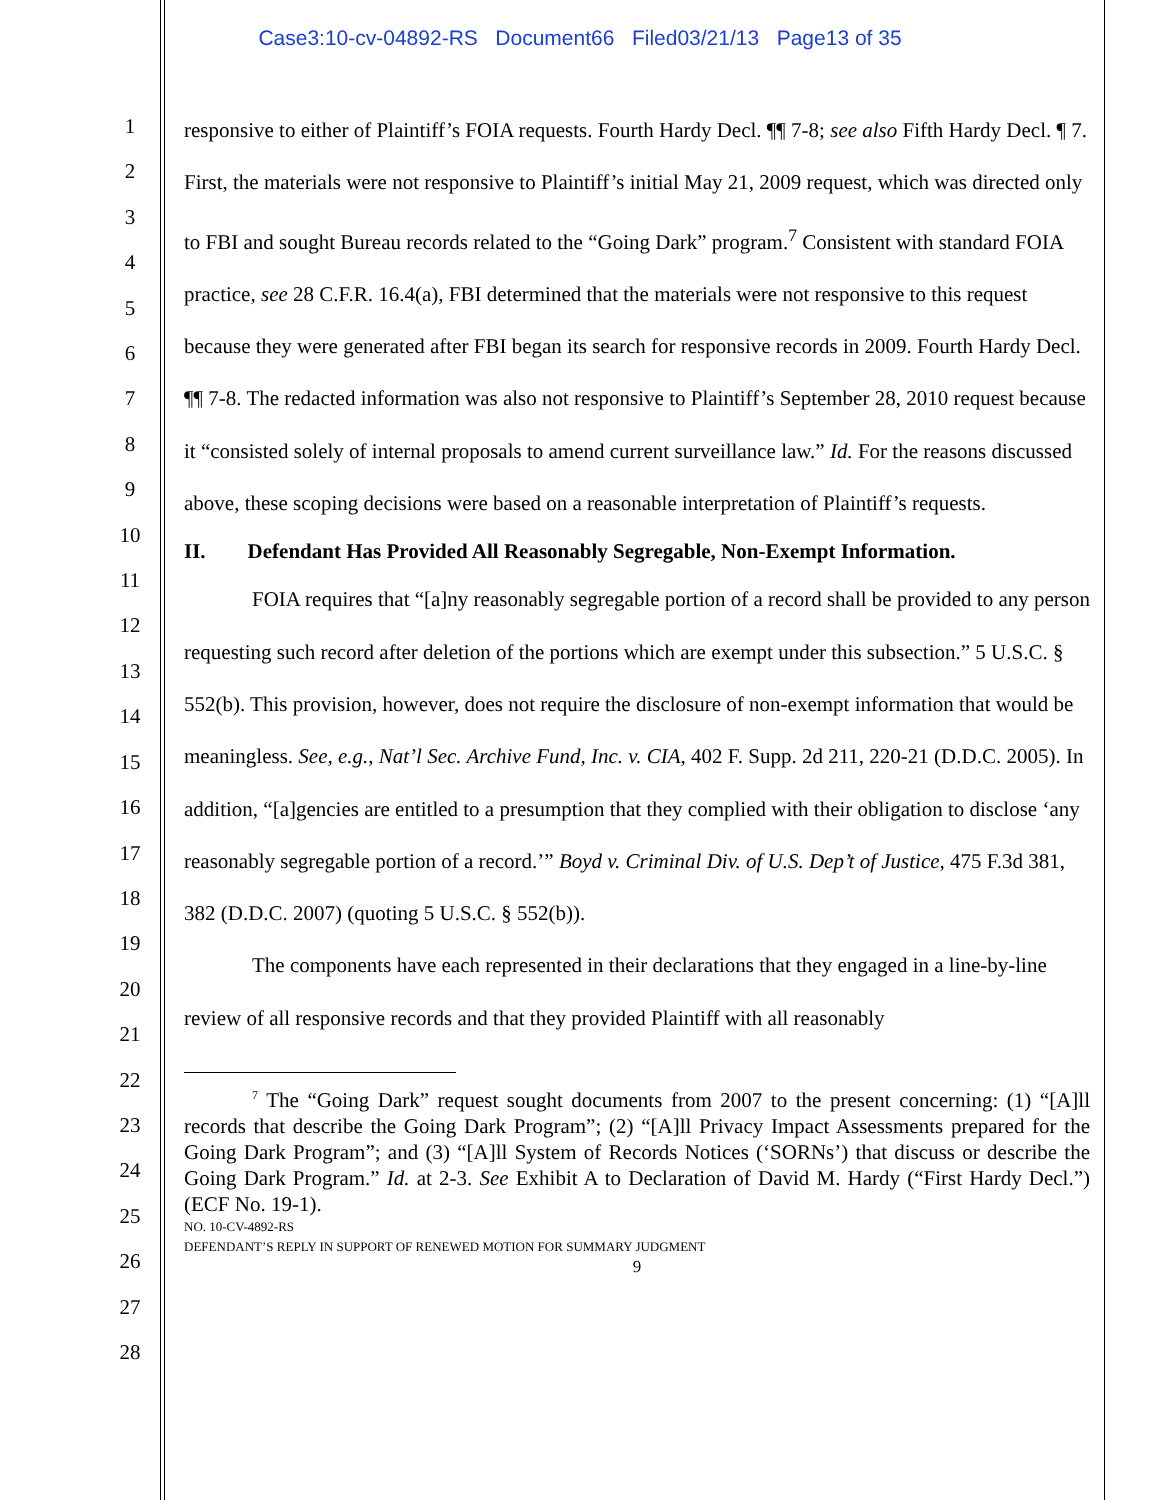Case3:10-cv-04892-RS Document66 Filed03/21/13 Page13 of 35
1
2
3
4
5
6
7
8
9
10
11
12
13
14
15
16
17
18
19
20
21
22
23
24
25
26
27
28
responsive to either of Plaintiff’s FOIA requests. Fourth Hardy Decl. ¶¶ 7-8; see also Fifth Hardy Decl. ¶ 7. First, the materials were not responsive to Plaintiff’s initial May 21, 2009 request, which was directed only to FBI and sought Bureau records related to the “Going Dark” program.<sup>7</sup> Consistent with standard FOIA practice, see 28 C.F.R. 16.4(a), FBI determined that the materials were not responsive to this request because they were generated after FBI began its search for responsive records in 2009. Fourth Hardy Decl. ¶¶ 7-8. The redacted information was also not responsive to Plaintiff’s September 28, 2010 request because it “consisted solely of internal proposals to amend current surveillance law.” Id. For the reasons discussed above, these scoping decisions were based on a reasonable interpretation of Plaintiff’s requests.
II. Defendant Has Provided All Reasonably Segregable, Non-Exempt Information.
FOIA requires that “[a]ny reasonably segregable portion of a record shall be provided to any person requesting such record after deletion of the portions which are exempt under this subsection.” 5 U.S.C. § 552(b). This provision, however, does not require the disclosure of non-exempt information that would be meaningless. See, e.g., Nat’l Sec. Archive Fund, Inc. v. CIA, 402 F. Supp. 2d 211, 220-21 (D.D.C. 2005). In addition, “[a]gencies are entitled to a presumption that they complied with their obligation to disclose ‘any reasonably segregable portion of a record.’” Boyd v. Criminal Div. of U.S. Dep’t of Justice, 475 F.3d 381, 382 (D.D.C. 2007) (quoting 5 U.S.C. § 552(b)).
The components have each represented in their declarations that they engaged in a line-by-line review of all responsive records and that they provided Plaintiff with all reasonably
<sup>7</sup> The “Going Dark” request sought documents from 2007 to the present concerning: (1) “[A]ll records that describe the Going Dark Program”; (2) “[A]ll Privacy Impact Assessments prepared for the Going Dark Program”; and (3) “[A]ll System of Records Notices (‘SORNs’) that discuss or describe the Going Dark Program.” Id. at 2-3. See Exhibit A to Declaration of David M. Hardy (“First Hardy Decl.”) (ECF No. 19-1).
NO. 10-CV-4892-RS
DEFENDANT’S REPLY IN SUPPORT OF RENEWED MOTION FOR SUMMARY JUDGMENT
9